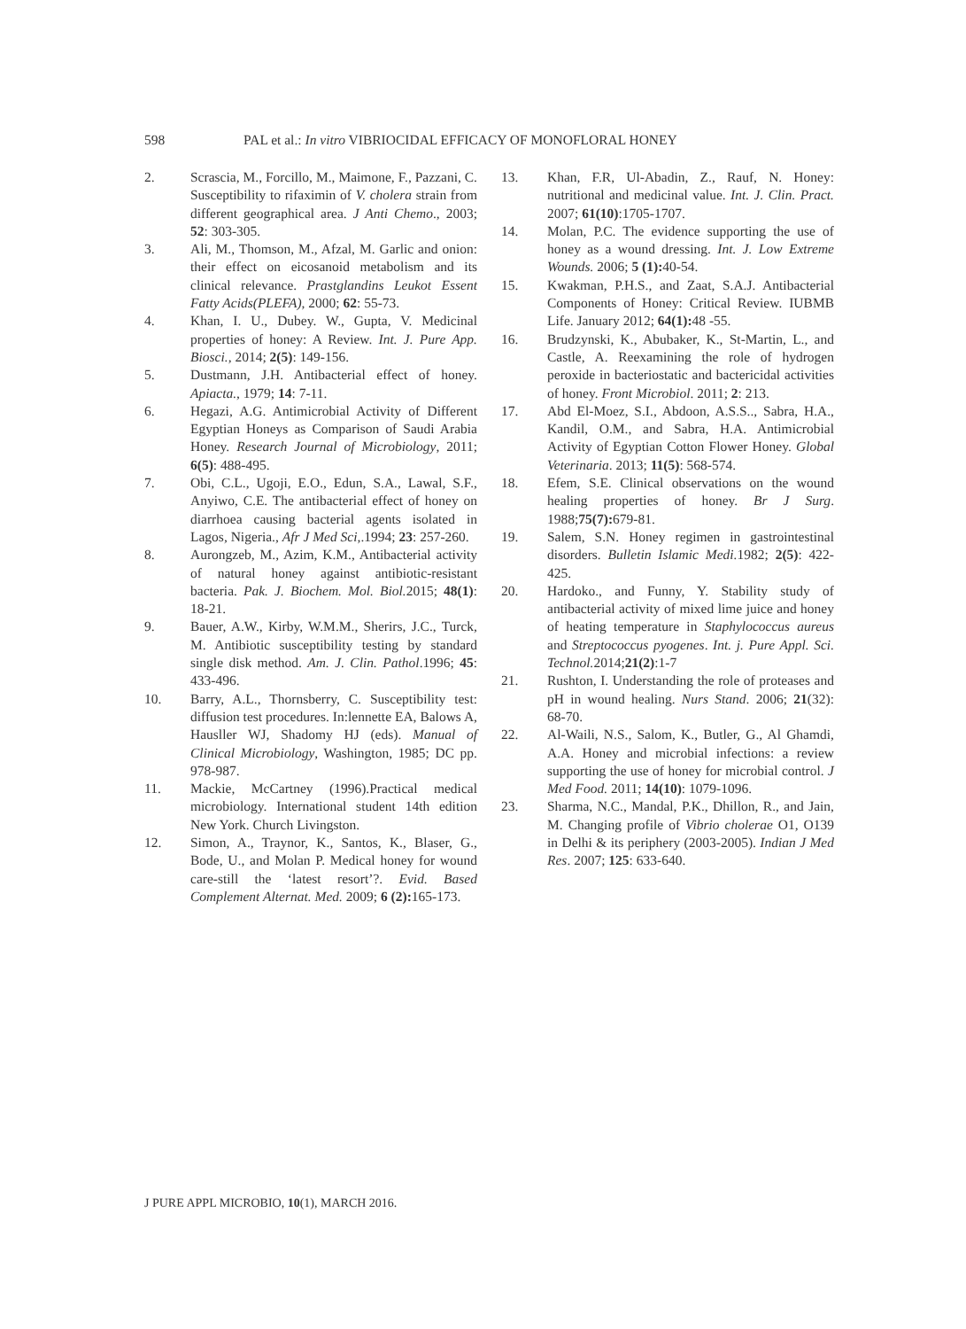598 PAL et al.: In vitro VIBRIOCIDAL EFFICACY OF MONOFLORAL HONEY
2. Scrascia, M., Forcillo, M., Maimone, F., Pazzani, C. Susceptibility to rifaximin of V. cholera strain from different geographical area. J Anti Chemo., 2003; 52: 303-305.
3. Ali, M., Thomson, M., Afzal, M. Garlic and onion: their effect on eicosanoid metabolism and its clinical relevance. Prastglandins Leukot Essent Fatty Acids(PLEFA), 2000; 62: 55-73.
4. Khan, I. U., Dubey. W., Gupta, V. Medicinal properties of honey: A Review. Int. J. Pure App. Biosci., 2014; 2(5): 149-156.
5. Dustmann, J.H. Antibacterial effect of honey. Apiacta., 1979; 14: 7-11.
6. Hegazi, A.G. Antimicrobial Activity of Different Egyptian Honeys as Comparison of Saudi Arabia Honey. Research Journal of Microbiology, 2011; 6(5): 488-495.
7. Obi, C.L., Ugoji, E.O., Edun, S.A., Lawal, S.F., Anyiwo, C.E. The antibacterial effect of honey on diarrhoea causing bacterial agents isolated in Lagos, Nigeria., Afr J Med Sci,.1994; 23: 257-260.
8. Aurongzeb, M., Azim, K.M., Antibacterial activity of natural honey against antibiotic-resistant bacteria. Pak. J. Biochem. Mol. Biol. 2015; 48(1): 18-21.
9. Bauer, A.W., Kirby, W.M.M., Sherirs, J.C., Turck, M. Antibiotic susceptibility testing by standard single disk method. Am. J. Clin. Pathol.1996; 45: 433-496.
10. Barry, A.L., Thornsberry, C. Susceptibility test: diffusion test procedures. In:lennette EA, Balows A, Hausller WJ, Shadomy HJ (eds). Manual of Clinical Microbiology, Washington, 1985; DC pp. 978-987.
11. Mackie, McCartney (1996).Practical medical microbiology. International student 14th edition New York. Church Livingston.
12. Simon, A., Traynor, K., Santos, K., Blaser, G., Bode, U., and Molan P. Medical honey for wound care-still the ‘latest resort’?. Evid. Based Complement Alternat. Med. 2009; 6 (2): 165-173.
13. Khan, F.R, Ul-Abadin, Z., Rauf, N. Honey: nutritional and medicinal value. Int. J. Clin. Pract. 2007; 61(10):1705-1707.
14. Molan, P.C. The evidence supporting the use of honey as a wound dressing. Int. J. Low Extreme Wounds. 2006; 5 (1): 40-54.
15. Kwakman, P.H.S., and Zaat, S.A.J. Antibacterial Components of Honey: Critical Review. IUBMB Life. January 2012; 64(1): 48 -55.
16. Brudzynski, K., Abubaker, K., St-Martin, L., and Castle, A. Reexamining the role of hydrogen peroxide in bacteriostatic and bactericidal activities of honey. Front Microbiol. 2011; 2: 213.
17. Abd El-Moez, S.I., Abdoon, A.S.S.., Sabra, H.A., Kandil, O.M., and Sabra, H.A. Antimicrobial Activity of Egyptian Cotton Flower Honey. Global Veterinaria. 2013; 11(5): 568-574.
18. Efem, S.E. Clinical observations on the wound healing properties of honey. Br J Surg. 1988;75(7): 679-81.
19. Salem, S.N. Honey regimen in gastrointestinal disorders. Bulletin Islamic Medi. 1982; 2(5): 422-425.
20. Hardoko., and Funny, Y. Stability study of antibacterial activity of mixed lime juice and honey of heating temperature in Staphylococcus aureus and Streptococcus pyogenes. Int. j. Pure Appl. Sci. Technol. 2014;21(2):1-7
21. Rushton, I. Understanding the role of proteases and pH in wound healing. Nurs Stand. 2006; 21(32): 68-70.
22. Al-Waili, N.S., Salom, K., Butler, G., Al Ghamdi, A.A. Honey and microbial infections: a review supporting the use of honey for microbial control. J Med Food. 2011; 14(10): 1079-1096.
23. Sharma, N.C., Mandal, P.K., Dhillon, R., and Jain, M. Changing profile of Vibrio cholerae O1, O139 in Delhi & its periphery (2003-2005). Indian J Med Res. 2007; 125: 633-640.
J PURE APPL MICROBIO, 10(1), MARCH 2016.